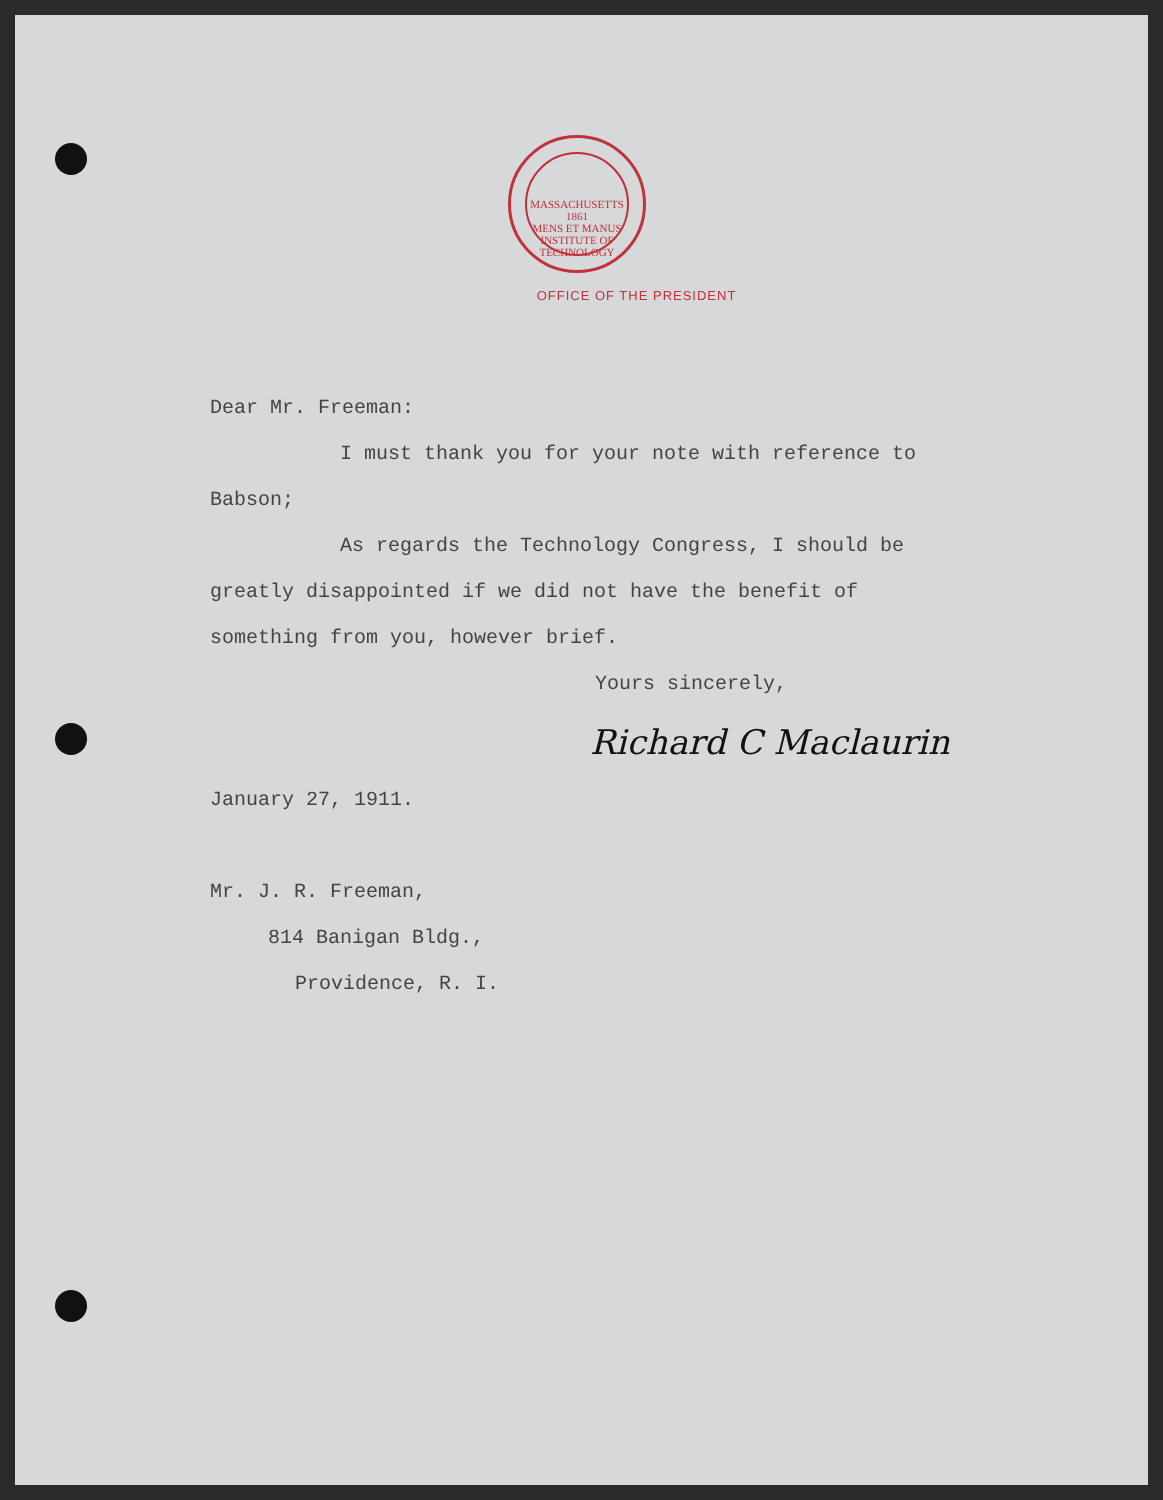MASSACHUSETTS
1861
MENS ET MANUS
INSTITUTE OF TECHNOLOGY
OFFICE OF THE PRESIDENT
Dear Mr. Freeman:
I must thank you for your note with reference to Babson;
As regards the Technology Congress, I should be greatly disappointed if we did not have the benefit of something from you, however brief.
Yours sincerely,
Richard C Maclaurin
January 27, 1911.
Mr. J. R. Freeman,
814 Banigan Bldg.,
Providence, R. I.